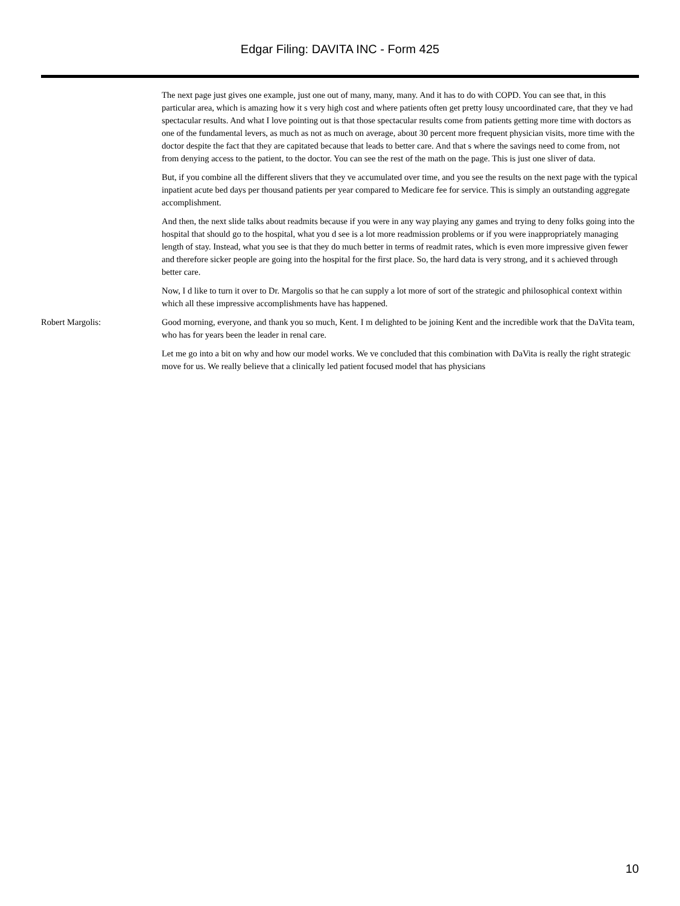Edgar Filing: DAVITA INC - Form 425
The next page just gives one example, just one out of many, many, many. And it has to do with COPD. You can see that, in this particular area, which is amazing how it s very high cost and where patients often get pretty lousy uncoordinated care, that they ve had spectacular results. And what I love pointing out is that those spectacular results come from patients getting more time with doctors as one of the fundamental levers, as much as not as much on average, about 30 percent more frequent physician visits, more time with the doctor despite the fact that they are capitated because that leads to better care. And that s where the savings need to come from, not from denying access to the patient, to the doctor. You can see the rest of the math on the page. This is just one sliver of data.
But, if you combine all the different slivers that they ve accumulated over time, and you see the results on the next page with the typical inpatient acute bed days per thousand patients per year compared to Medicare fee for service. This is simply an outstanding aggregate accomplishment.
And then, the next slide talks about readmits because if you were in any way playing any games and trying to deny folks going into the hospital that should go to the hospital, what you d see is a lot more readmission problems or if you were inappropriately managing length of stay. Instead, what you see is that they do much better in terms of readmit rates, which is even more impressive given fewer and therefore sicker people are going into the hospital for the first place. So, the hard data is very strong, and it s achieved through better care.
Now, I d like to turn it over to Dr. Margolis so that he can supply a lot more of sort of the strategic and philosophical context within which all these impressive accomplishments have has happened.
Robert Margolis: Good morning, everyone, and thank you so much, Kent. I m delighted to be joining Kent and the incredible work that the DaVita team, who has for years been the leader in renal care.
Let me go into a bit on why and how our model works. We ve concluded that this combination with DaVita is really the right strategic move for us. We really believe that a clinically led patient focused model that has physicians
10